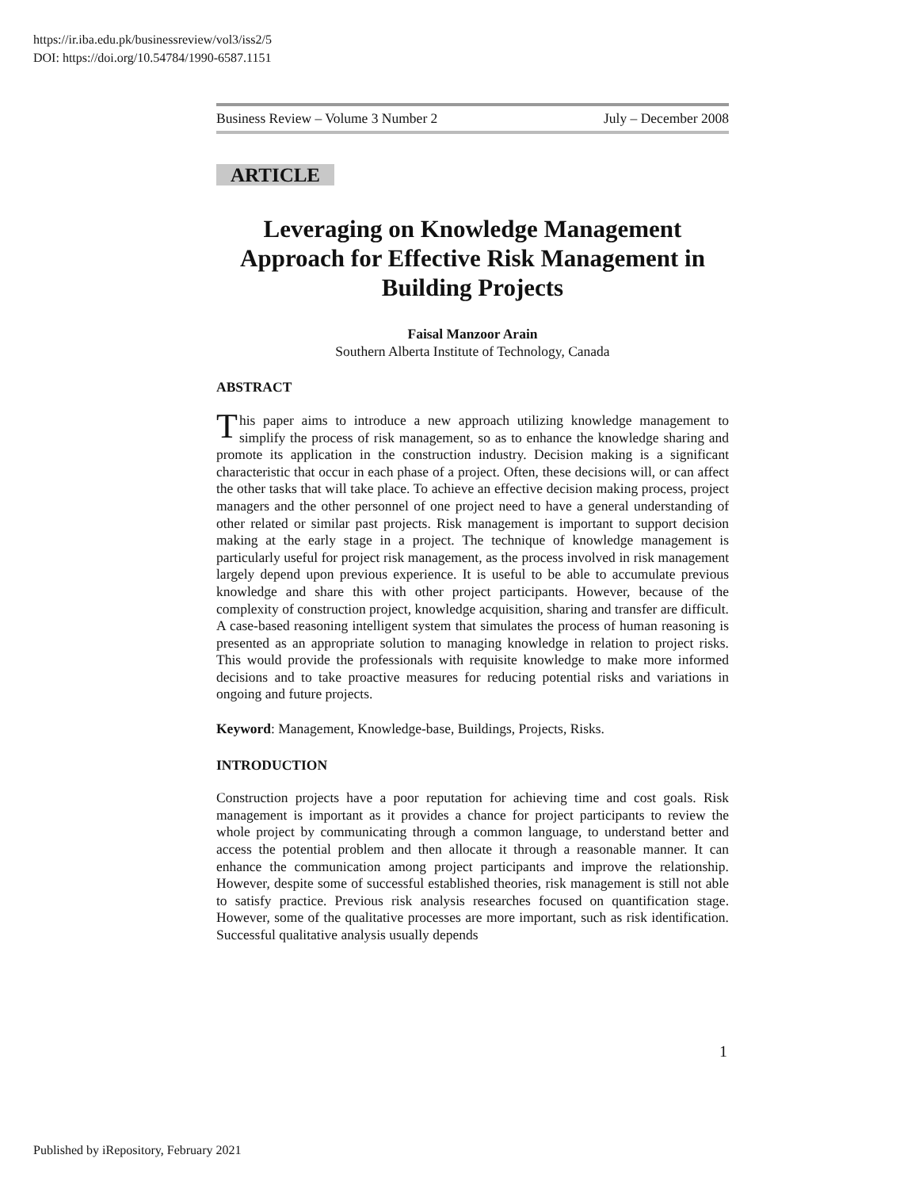https://ir.iba.edu.pk/businessreview/vol3/iss2/5
DOI: https://doi.org/10.54784/1990-6587.1151
Business Review – Volume 3 Number 2 July – December 2008
ARTICLE
Leveraging on Knowledge Management Approach for Effective Risk Management in Building Projects
Faisal Manzoor Arain
Southern Alberta Institute of Technology, Canada
ABSTRACT
This paper aims to introduce a new approach utilizing knowledge management to simplify the process of risk management, so as to enhance the knowledge sharing and promote its application in the construction industry. Decision making is a significant characteristic that occur in each phase of a project. Often, these decisions will, or can affect the other tasks that will take place. To achieve an effective decision making process, project managers and the other personnel of one project need to have a general understanding of other related or similar past projects. Risk management is important to support decision making at the early stage in a project. The technique of knowledge management is particularly useful for project risk management, as the process involved in risk management largely depend upon previous experience. It is useful to be able to accumulate previous knowledge and share this with other project participants. However, because of the complexity of construction project, knowledge acquisition, sharing and transfer are difficult. A case-based reasoning intelligent system that simulates the process of human reasoning is presented as an appropriate solution to managing knowledge in relation to project risks. This would provide the professionals with requisite knowledge to make more informed decisions and to take proactive measures for reducing potential risks and variations in ongoing and future projects.
Keyword: Management, Knowledge-base, Buildings, Projects, Risks.
INTRODUCTION
Construction projects have a poor reputation for achieving time and cost goals. Risk management is important as it provides a chance for project participants to review the whole project by communicating through a common language, to understand better and access the potential problem and then allocate it through a reasonable manner. It can enhance the communication among project participants and improve the relationship. However, despite some of successful established theories, risk management is still not able to satisfy practice. Previous risk analysis researches focused on quantification stage. However, some of the qualitative processes are more important, such as risk identification. Successful qualitative analysis usually depends
1
Published by iRepository, February 2021